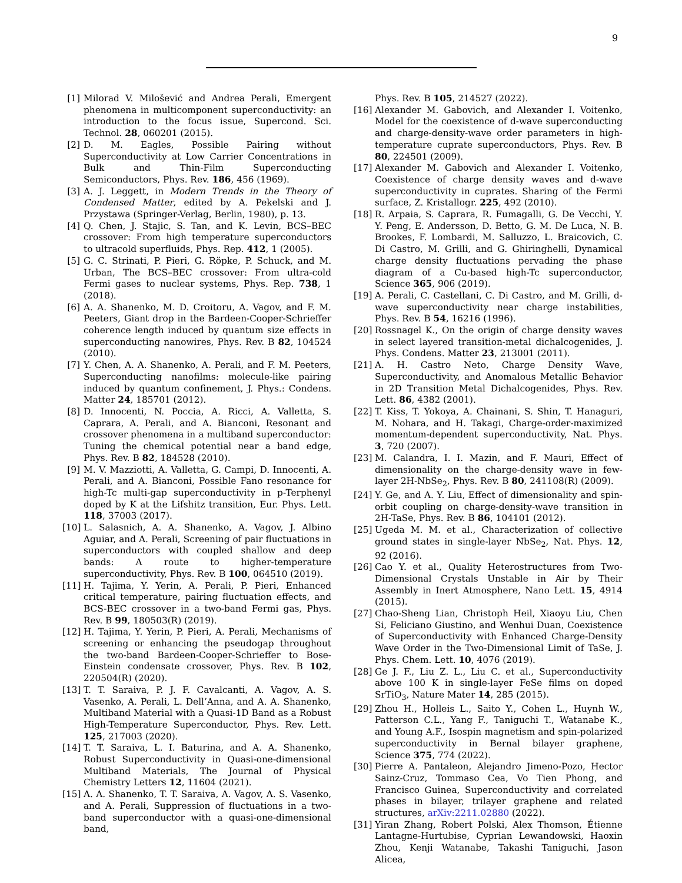9
[1] Milorad V. Milošević and Andrea Perali, Emergent phenomena in multicomponent superconductivity: an introduction to the focus issue, Supercond. Sci. Technol. 28, 060201 (2015).
[2] D. M. Eagles, Possible Pairing without Superconductivity at Low Carrier Concentrations in Bulk and Thin-Film Superconducting Semiconductors, Phys. Rev. 186, 456 (1969).
[3] A. J. Leggett, in Modern Trends in the Theory of Condensed Matter, edited by A. Pekelski and J. Przystawa (Springer-Verlag, Berlin, 1980), p. 13.
[4] Q. Chen, J. Stajic, S. Tan, and K. Levin, BCS–BEC crossover: From high temperature superconductors to ultracold superfluids, Phys. Rep. 412, 1 (2005).
[5] G. C. Strinati, P. Pieri, G. Röpke, P. Schuck, and M. Urban, The BCS–BEC crossover: From ultra-cold Fermi gases to nuclear systems, Phys. Rep. 738, 1 (2018).
[6] A. A. Shanenko, M. D. Croitoru, A. Vagov, and F. M. Peeters, Giant drop in the Bardeen-Cooper-Schrieffer coherence length induced by quantum size effects in superconducting nanowires, Phys. Rev. B 82, 104524 (2010).
[7] Y. Chen, A. A. Shanenko, A. Perali, and F. M. Peeters, Superconducting nanofilms: molecule-like pairing induced by quantum confinement, J. Phys.: Condens. Matter 24, 185701 (2012).
[8] D. Innocenti, N. Poccia, A. Ricci, A. Valletta, S. Caprara, A. Perali, and A. Bianconi, Resonant and crossover phenomena in a multiband superconductor: Tuning the chemical potential near a band edge, Phys. Rev. B 82, 184528 (2010).
[9] M. V. Mazziotti, A. Valletta, G. Campi, D. Innocenti, A. Perali, and A. Bianconi, Possible Fano resonance for high-Tc multi-gap superconductivity in p-Terphenyl doped by K at the Lifshitz transition, Eur. Phys. Lett. 118, 37003 (2017).
[10] L. Salasnich, A. A. Shanenko, A. Vagov, J. Albino Aguiar, and A. Perali, Screening of pair fluctuations in superconductors with coupled shallow and deep bands: A route to higher-temperature superconductivity, Phys. Rev. B 100, 064510 (2019).
[11] H. Tajima, Y. Yerin, A. Perali, P. Pieri, Enhanced critical temperature, pairing fluctuation effects, and BCS-BEC crossover in a two-band Fermi gas, Phys. Rev. B 99, 180503(R) (2019).
[12] H. Tajima, Y. Yerin, P. Pieri, A. Perali, Mechanisms of screening or enhancing the pseudogap throughout the two-band Bardeen-Cooper-Schrieffer to Bose-Einstein condensate crossover, Phys. Rev. B 102, 220504(R) (2020).
[13] T. T. Saraiva, P. J. F. Cavalcanti, A. Vagov, A. S. Vasenko, A. Perali, L. Dell’Anna, and A. A. Shanenko, Multiband Material with a Quasi-1D Band as a Robust High-Temperature Superconductor, Phys. Rev. Lett. 125, 217003 (2020).
[14] T. T. Saraiva, L. I. Baturina, and A. A. Shanenko, Robust Superconductivity in Quasi-one-dimensional Multiband Materials, The Journal of Physical Chemistry Letters 12, 11604 (2021).
[15] A. A. Shanenko, T. T. Saraiva, A. Vagov, A. S. Vasenko, and A. Perali, Suppression of fluctuations in a two-band superconductor with a quasi-one-dimensional band,
Phys. Rev. B 105, 214527 (2022).
[16] Alexander M. Gabovich, and Alexander I. Voitenko, Model for the coexistence of d-wave superconducting and charge-density-wave order parameters in high-temperature cuprate superconductors, Phys. Rev. B 80, 224501 (2009).
[17] Alexander M. Gabovich and Alexander I. Voitenko, Coexistence of charge density waves and d-wave superconductivity in cuprates. Sharing of the Fermi surface, Z. Kristallogr. 225, 492 (2010).
[18] R. Arpaia, S. Caprara, R. Fumagalli, G. De Vecchi, Y. Y. Peng, E. Andersson, D. Betto, G. M. De Luca, N. B. Brookes, F. Lombardi, M. Salluzzo, L. Braicovich, C. Di Castro, M. Grilli, and G. Ghiringhelli, Dynamical charge density fluctuations pervading the phase diagram of a Cu-based high-Tc superconductor, Science 365, 906 (2019).
[19] A. Perali, C. Castellani, C. Di Castro, and M. Grilli, d-wave superconductivity near charge instabilities, Phys. Rev. B 54, 16216 (1996).
[20] Rossnagel K., On the origin of charge density waves in select layered transition-metal dichalcogenides, J. Phys. Condens. Matter 23, 213001 (2011).
[21] A. H. Castro Neto, Charge Density Wave, Superconductivity, and Anomalous Metallic Behavior in 2D Transition Metal Dichalcogenides, Phys. Rev. Lett. 86, 4382 (2001).
[22] T. Kiss, T. Yokoya, A. Chainani, S. Shin, T. Hanaguri, M. Nohara, and H. Takagi, Charge-order-maximized momentum-dependent superconductivity, Nat. Phys. 3, 720 (2007).
[23] M. Calandra, I. I. Mazin, and F. Mauri, Effect of dimensionality on the charge-density wave in few-layer 2H-NbSe<sub>2</sub>, Phys. Rev. B 80, 241108(R) (2009).
[24] Y. Ge, and A. Y. Liu, Effect of dimensionality and spin-orbit coupling on charge-density-wave transition in 2H-TaSe, Phys. Rev. B 86, 104101 (2012).
[25] Ugeda M. M. et al., Characterization of collective ground states in single-layer NbSe<sub>2</sub>, Nat. Phys. 12, 92 (2016).
[26] Cao Y. et al., Quality Heterostructures from Two-Dimensional Crystals Unstable in Air by Their Assembly in Inert Atmosphere, Nano Lett. 15, 4914 (2015).
[27] Chao-Sheng Lian, Christoph Heil, Xiaoyu Liu, Chen Si, Feliciano Giustino, and Wenhui Duan, Coexistence of Superconductivity with Enhanced Charge-Density Wave Order in the Two-Dimensional Limit of TaSe, J. Phys. Chem. Lett. 10, 4076 (2019).
[28] Ge J. F., Liu Z. L., Liu C. et al., Superconductivity above 100 K in single-layer FeSe films on doped SrTiO<sub>3</sub>, Nature Mater 14, 285 (2015).
[29] Zhou H., Holleis L., Saito Y., Cohen L., Huynh W., Patterson C.L., Yang F., Taniguchi T., Watanabe K., and Young A.F., Isospin magnetism and spin-polarized superconductivity in Bernal bilayer graphene, Science 375, 774 (2022).
[30] Pierre A. Pantaleon, Alejandro Jimeno-Pozo, Hector Sainz-Cruz, Tommaso Cea, Vo Tien Phong, and Francisco Guinea, Superconductivity and correlated phases in bilayer, trilayer graphene and related structures, arXiv:2211.02880 (2022).
[31] Yiran Zhang, Robert Polski, Alex Thomson, Étienne Lantagne-Hurtubise, Cyprian Lewandowski, Haoxin Zhou, Kenji Watanabe, Takashi Taniguchi, Jason Alicea,